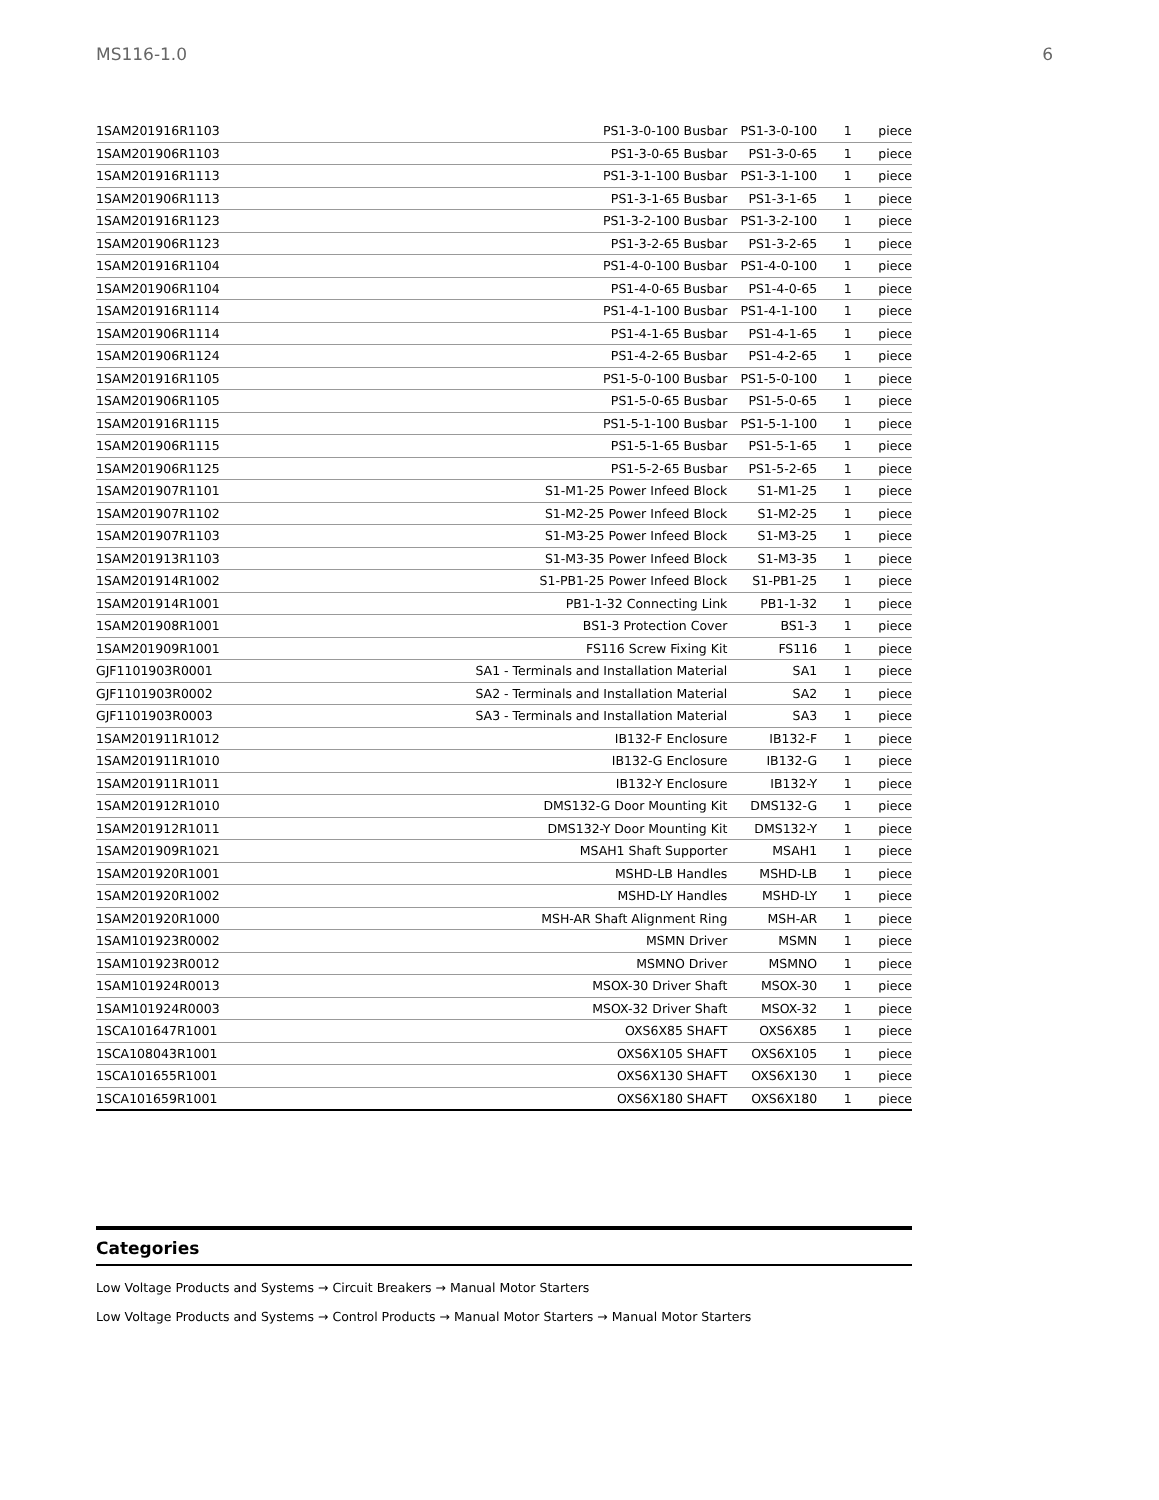MS116-1.0 6
| 1SAM201916R1103 | PS1-3-0-100 Busbar | PS1-3-0-100 | 1 | piece |
| 1SAM201906R1103 | PS1-3-0-65 Busbar | PS1-3-0-65 | 1 | piece |
| 1SAM201916R1113 | PS1-3-1-100 Busbar | PS1-3-1-100 | 1 | piece |
| 1SAM201906R1113 | PS1-3-1-65 Busbar | PS1-3-1-65 | 1 | piece |
| 1SAM201916R1123 | PS1-3-2-100 Busbar | PS1-3-2-100 | 1 | piece |
| 1SAM201906R1123 | PS1-3-2-65 Busbar | PS1-3-2-65 | 1 | piece |
| 1SAM201916R1104 | PS1-4-0-100 Busbar | PS1-4-0-100 | 1 | piece |
| 1SAM201906R1104 | PS1-4-0-65 Busbar | PS1-4-0-65 | 1 | piece |
| 1SAM201916R1114 | PS1-4-1-100 Busbar | PS1-4-1-100 | 1 | piece |
| 1SAM201906R1114 | PS1-4-1-65 Busbar | PS1-4-1-65 | 1 | piece |
| 1SAM201906R1124 | PS1-4-2-65 Busbar | PS1-4-2-65 | 1 | piece |
| 1SAM201916R1105 | PS1-5-0-100 Busbar | PS1-5-0-100 | 1 | piece |
| 1SAM201906R1105 | PS1-5-0-65 Busbar | PS1-5-0-65 | 1 | piece |
| 1SAM201916R1115 | PS1-5-1-100 Busbar | PS1-5-1-100 | 1 | piece |
| 1SAM201906R1115 | PS1-5-1-65 Busbar | PS1-5-1-65 | 1 | piece |
| 1SAM201906R1125 | PS1-5-2-65 Busbar | PS1-5-2-65 | 1 | piece |
| 1SAM201907R1101 | S1-M1-25 Power Infeed Block | S1-M1-25 | 1 | piece |
| 1SAM201907R1102 | S1-M2-25 Power Infeed Block | S1-M2-25 | 1 | piece |
| 1SAM201907R1103 | S1-M3-25 Power Infeed Block | S1-M3-25 | 1 | piece |
| 1SAM201913R1103 | S1-M3-35 Power Infeed Block | S1-M3-35 | 1 | piece |
| 1SAM201914R1002 | S1-PB1-25 Power Infeed Block | S1-PB1-25 | 1 | piece |
| 1SAM201914R1001 | PB1-1-32 Connecting Link | PB1-1-32 | 1 | piece |
| 1SAM201908R1001 | BS1-3 Protection Cover | BS1-3 | 1 | piece |
| 1SAM201909R1001 | FS116 Screw Fixing Kit | FS116 | 1 | piece |
| GJF1101903R0001 | SA1 - Terminals and Installation Material | SA1 | 1 | piece |
| GJF1101903R0002 | SA2 - Terminals and Installation Material | SA2 | 1 | piece |
| GJF1101903R0003 | SA3 - Terminals and Installation Material | SA3 | 1 | piece |
| 1SAM201911R1012 | IB132-F Enclosure | IB132-F | 1 | piece |
| 1SAM201911R1010 | IB132-G Enclosure | IB132-G | 1 | piece |
| 1SAM201911R1011 | IB132-Y Enclosure | IB132-Y | 1 | piece |
| 1SAM201912R1010 | DMS132-G Door Mounting Kit | DMS132-G | 1 | piece |
| 1SAM201912R1011 | DMS132-Y Door Mounting Kit | DMS132-Y | 1 | piece |
| 1SAM201909R1021 | MSAH1 Shaft Supporter | MSAH1 | 1 | piece |
| 1SAM201920R1001 | MSHD-LB Handles | MSHD-LB | 1 | piece |
| 1SAM201920R1002 | MSHD-LY Handles | MSHD-LY | 1 | piece |
| 1SAM201920R1000 | MSH-AR Shaft Alignment Ring | MSH-AR | 1 | piece |
| 1SAM101923R0002 | MSMN Driver | MSMN | 1 | piece |
| 1SAM101923R0012 | MSMNO Driver | MSMNO | 1 | piece |
| 1SAM101924R0013 | MSOX-30 Driver Shaft | MSOX-30 | 1 | piece |
| 1SAM101924R0003 | MSOX-32 Driver Shaft | MSOX-32 | 1 | piece |
| 1SCA101647R1001 | OXS6X85 SHAFT | OXS6X85 | 1 | piece |
| 1SCA108043R1001 | OXS6X105 SHAFT | OXS6X105 | 1 | piece |
| 1SCA101655R1001 | OXS6X130 SHAFT | OXS6X130 | 1 | piece |
| 1SCA101659R1001 | OXS6X180 SHAFT | OXS6X180 | 1 | piece |
Categories
Low Voltage Products and Systems → Circuit Breakers → Manual Motor Starters
Low Voltage Products and Systems → Control Products → Manual Motor Starters → Manual Motor Starters